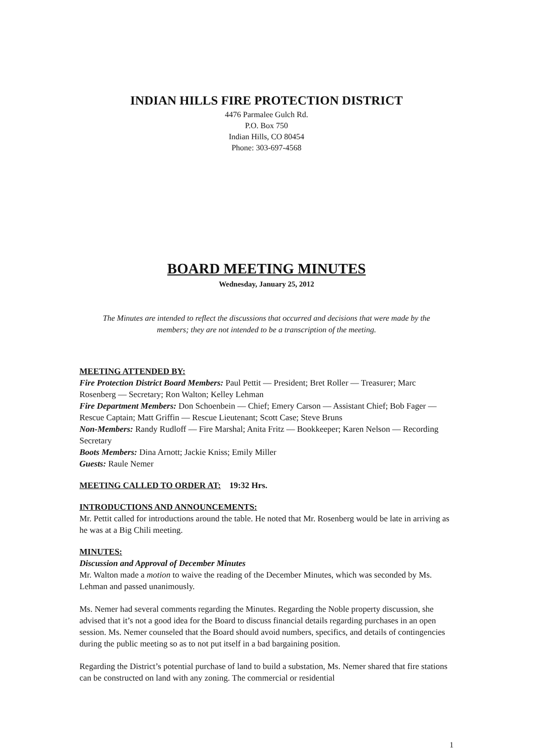INDIAN HILLS FIRE PROTECTION DISTRICT
4476 Parmalee Gulch Rd.
P.O. Box 750
Indian Hills, CO 80454
Phone: 303-697-4568
BOARD MEETING MINUTES
Wednesday, January 25, 2012
The Minutes are intended to reflect the discussions that occurred and decisions that were made by the members; they are not intended to be a transcription of the meeting.
MEETING ATTENDED BY:
Fire Protection District Board Members: Paul Pettit — President; Bret Roller — Treasurer; Marc Rosenberg — Secretary; Ron Walton; Kelley Lehman
Fire Department Members: Don Schoenbein — Chief; Emery Carson — Assistant Chief; Bob Fager — Rescue Captain; Matt Griffin — Rescue Lieutenant; Scott Case; Steve Bruns
Non-Members: Randy Rudloff — Fire Marshal; Anita Fritz — Bookkeeper; Karen Nelson — Recording Secretary
Boots Members: Dina Arnott; Jackie Kniss; Emily Miller
Guests: Raule Nemer
MEETING CALLED TO ORDER AT:
19:32 Hrs.
INTRODUCTIONS AND ANNOUNCEMENTS:
Mr. Pettit called for introductions around the table. He noted that Mr. Rosenberg would be late in arriving as he was at a Big Chili meeting.
MINUTES:
Discussion and Approval of December Minutes
Mr. Walton made a motion to waive the reading of the December Minutes, which was seconded by Ms. Lehman and passed unanimously.
Ms. Nemer had several comments regarding the Minutes. Regarding the Noble property discussion, she advised that it’s not a good idea for the Board to discuss financial details regarding purchases in an open session. Ms. Nemer counseled that the Board should avoid numbers, specifics, and details of contingencies during the public meeting so as to not put itself in a bad bargaining position.
Regarding the District’s potential purchase of land to build a substation, Ms. Nemer shared that fire stations can be constructed on land with any zoning. The commercial or residential
1